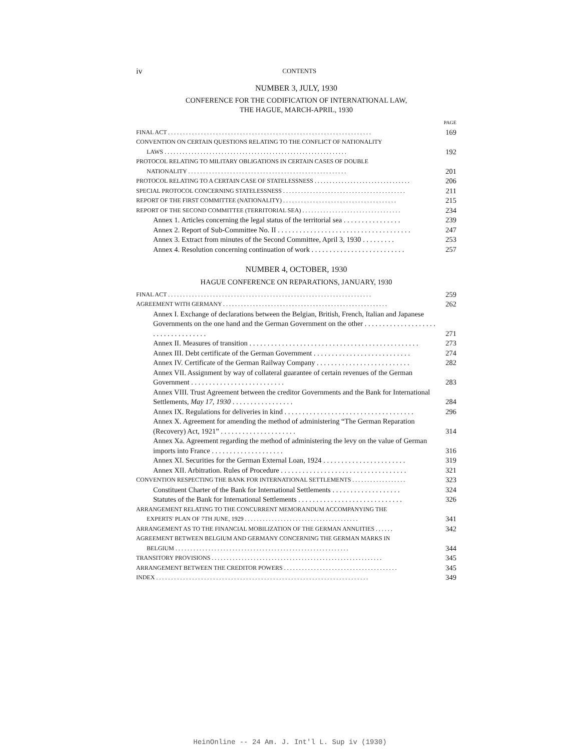iv CONTENTS
NUMBER 3, JULY, 1930
CONFERENCE FOR THE CODIFICATION OF INTERNATIONAL LAW,
THE HAGUE, MARCH-APRIL, 1930
PAGE
FINAL ACT . . . . . . . . . . . . . . . . . . . . . . . . . . . . . . . . . . . . . . . . . . . . . . . . . . . . . . . . . . . . . . . . . . . . 169
CONVENTION ON CERTAIN QUESTIONS RELATING TO THE CONFLICT OF NATIONALITY
LAWS . . . . . . . . . . . . . . . . . . . . . . . . . . . . . . . . . . . . . . . . . . . . . . . . . . . . . . . . . . . . .
192
PROTOCOL RELATING TO MILITARY OBLIGATIONS IN CERTAIN CASES OF DOUBLE
NATIONALITY . . . . . . . . . . . . . . . . . . . . . . . . . . . . . . . . . . . . . . . . . . . . . . . . . . . . .
201
PROTOCOL RELATING TO A CERTAIN CASE OF STATELESSNESS . . . . . . . . . . . . . . . . . . . . . . . . . . . . . . . . 206
SPECIAL PROTOCOL CONCERNING STATELESSNESS . . . . . . . . . . . . . . . . . . . . . . . . . . . . . . . . . . . . . . . . . 211
REPORT OF THE FIRST COMMITTEE (NATIONALITY) . . . . . . . . . . . . . . . . . . . . . . . . . . . . . . . . . . . . . . 215
REPORT OF THE SECOND COMMITTEE (TERRITORIAL SEA) . . . . . . . . . . . . . . . . . . . . . . . . . . . . . . . . . 234
Annex 1. Articles concerning the legal status of the territorial sea . . . . . . . . . . . . . . . . 239
Annex 2. Report of Sub-Committee No. II . . . . . . . . . . . . . . . . . . . . . . . . . . . . . . . . . . . . . 247
Annex 3. Extract from minutes of the Second Committee, April 3, 1930 . . . . . . . . . 253
Annex 4. Resolution concerning continuation of work . . . . . . . . . . . . . . . . . . . . . . . . . . 257
NUMBER 4, OCTOBER, 1930
HAGUE CONFERENCE ON REPARATIONS, JANUARY, 1930
FINAL ACT . . . . . . . . . . . . . . . . . . . . . . . . . . . . . . . . . . . . . . . . . . . . . . . . . . . . . . . . . . . . . . . . . . . . 259
AGREEMENT WITH GERMANY . . . . . . . . . . . . . . . . . . . . . . . . . . . . . . . . . . . . . . . . . . . . . . . . . . . . . . . 262
Annex I. Exchange of declarations between the Belgian, British, French, Italian and Japanese Governments on the one hand and the German Government on the other . . . . . . . . . . . . . . . . . . . . . . . . . . . . . . . . . . .
271
Annex II. Measures of transition . . . . . . . . . . . . . . . . . . . . . . . . . . . . . . . . . . . . . . . . . . . . . . . 273
Annex III. Debt certificate of the German Government . . . . . . . . . . . . . . . . . . . . . . . . . . . 274
Annex IV. Certificate of the German Railway Company . . . . . . . . . . . . . . . . . . . . . . . . . . 282
Annex VII. Assignment by way of collateral guarantee of certain revenues of the German Government . . . . . . . . . . . . . . . . . . . . . . . . . .
283
Annex VIII. Trust Agreement between the creditor Governments and the Bank for International Settlements, May 17, 1930 . . . . . . . . . . . . . . . . .
284
Annex IX. Regulations for deliveries in kind . . . . . . . . . . . . . . . . . . . . . . . . . . . . . . . . . . . . 296
Annex X. Agreement for amending the method of administering “The German Reparation (Recovery) Act, 1921” . . . . . . . . . . . . . . . . . . . . .
314
Annex Xa. Agreement regarding the method of administering the levy on the value of German imports into France . . . . . . . . . . . . . . . . . . . .
316
Annex XI. Securities for the German External Loan, 1924 . . . . . . . . . . . . . . . . . . . . . . . 319
Annex XII. Arbitration. Rules of Procedure . . . . . . . . . . . . . . . . . . . . . . . . . . . . . . . . . . . 321
CONVENTION RESPECTING THE BANK FOR INTERNATIONAL SETTLEMENTS . . . . . . . . . . . . . . . . . . 323
Constituent Charter of the Bank for International Settlements . . . . . . . . . . . . . . . . . . . 324
Statutes of the Bank for International Settlements . . . . . . . . . . . . . . . . . . . . . . . . . . . . . 326
ARRANGEMENT RELATING TO THE CONCURRENT MEMORANDUM ACCOMPANYING THE
EXPERTS' PLAN OF 7TH JUNE, 1929 . . . . . . . . . . . . . . . . . . . . . . . . . . . . . . . . . . . . . .
341
ARRANGEMENT AS TO THE FINANCIAL MOBILIZATION OF THE GERMAN ANNUITIES . . . . . . 342
AGREEMENT BETWEEN BELGIUM AND GERMANY CONCERNING THE GERMAN MARKS IN
BELGIUM . . . . . . . . . . . . . . . . . . . . . . . . . . . . . . . . . . . . . . . . . . . . . . . . . . . . . . . . . .
344
TRANSITORY PROVISIONS . . . . . . . . . . . . . . . . . . . . . . . . . . . . . . . . . . . . . . . . . . . . . . . . . . . . . . . . . 345
ARRANGEMENT BETWEEN THE CREDITOR POWERS . . . . . . . . . . . . . . . . . . . . . . . . . . . . . . . . . . . . . . 345
INDEX . . . . . . . . . . . . . . . . . . . . . . . . . . . . . . . . . . . . . . . . . . . . . . . . . . . . . . . . . . . . . . . . . . . . . . . 349
HeinOnline -- 24 Am. J. Int'l L. Sup iv (1930)